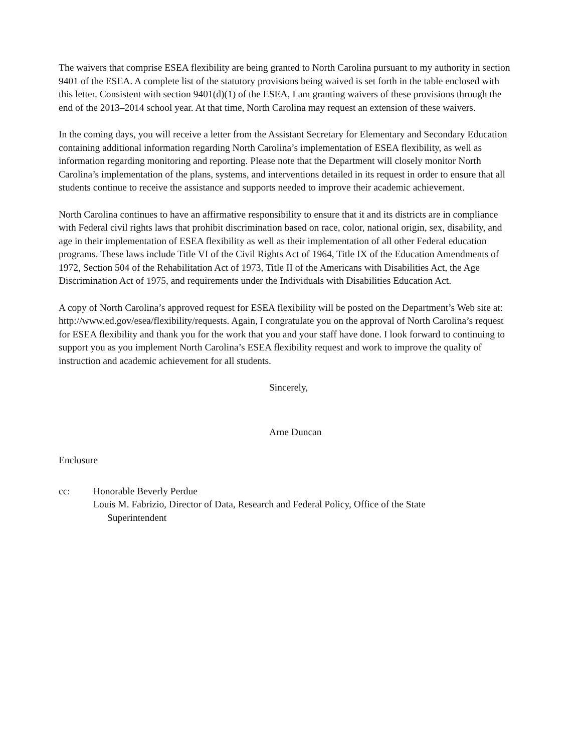The waivers that comprise ESEA flexibility are being granted to North Carolina pursuant to my authority in section 9401 of the ESEA. A complete list of the statutory provisions being waived is set forth in the table enclosed with this letter. Consistent with section 9401(d)(1) of the ESEA, I am granting waivers of these provisions through the end of the 2013–2014 school year. At that time, North Carolina may request an extension of these waivers.
In the coming days, you will receive a letter from the Assistant Secretary for Elementary and Secondary Education containing additional information regarding North Carolina’s implementation of ESEA flexibility, as well as information regarding monitoring and reporting. Please note that the Department will closely monitor North Carolina’s implementation of the plans, systems, and interventions detailed in its request in order to ensure that all students continue to receive the assistance and supports needed to improve their academic achievement.
North Carolina continues to have an affirmative responsibility to ensure that it and its districts are in compliance with Federal civil rights laws that prohibit discrimination based on race, color, national origin, sex, disability, and age in their implementation of ESEA flexibility as well as their implementation of all other Federal education programs. These laws include Title VI of the Civil Rights Act of 1964, Title IX of the Education Amendments of 1972, Section 504 of the Rehabilitation Act of 1973, Title II of the Americans with Disabilities Act, the Age Discrimination Act of 1975, and requirements under the Individuals with Disabilities Education Act.
A copy of North Carolina’s approved request for ESEA flexibility will be posted on the Department’s Web site at: http://www.ed.gov/esea/flexibility/requests. Again, I congratulate you on the approval of North Carolina’s request for ESEA flexibility and thank you for the work that you and your staff have done. I look forward to continuing to support you as you implement North Carolina’s ESEA flexibility request and work to improve the quality of instruction and academic achievement for all students.
Sincerely,
Arne Duncan
Enclosure
cc: Honorable Beverly Perdue
Louis M. Fabrizio, Director of Data, Research and Federal Policy, Office of the State
Superintendent